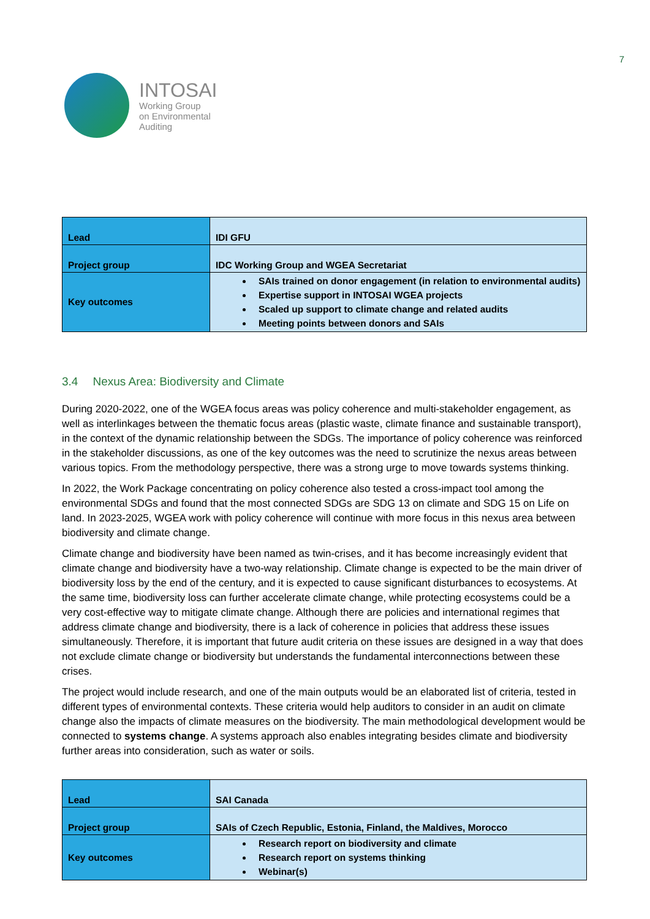INTOSAI
Working Group
on Environmental
Auditing
7
| Lead | IDI GFU |
| Project group | IDC Working Group and WGEA Secretariat |
| Key outcomes | SAIs trained on donor engagement (in relation to environmental audits) Expertise support in INTOSAI WGEA projects Scaled up support to climate change and related audits Meeting points between donors and SAIs |
3.4 Nexus Area: Biodiversity and Climate
During 2020-2022, one of the WGEA focus areas was policy coherence and multi-stakeholder engagement, as well as interlinkages between the thematic focus areas (plastic waste, climate finance and sustainable transport), in the context of the dynamic relationship between the SDGs. The importance of policy coherence was reinforced in the stakeholder discussions, as one of the key outcomes was the need to scrutinize the nexus areas between various topics. From the methodology perspective, there was a strong urge to move towards systems thinking.
In 2022, the Work Package concentrating on policy coherence also tested a cross-impact tool among the environmental SDGs and found that the most connected SDGs are SDG 13 on climate and SDG 15 on Life on land. In 2023-2025, WGEA work with policy coherence will continue with more focus in this nexus area between biodiversity and climate change.
Climate change and biodiversity have been named as twin-crises, and it has become increasingly evident that climate change and biodiversity have a two-way relationship. Climate change is expected to be the main driver of biodiversity loss by the end of the century, and it is expected to cause significant disturbances to ecosystems. At the same time, biodiversity loss can further accelerate climate change, while protecting ecosystems could be a very cost-effective way to mitigate climate change. Although there are policies and international regimes that address climate change and biodiversity, there is a lack of coherence in policies that address these issues simultaneously. Therefore, it is important that future audit criteria on these issues are designed in a way that does not exclude climate change or biodiversity but understands the fundamental interconnections between these crises.
The project would include research, and one of the main outputs would be an elaborated list of criteria, tested in different types of environmental contexts. These criteria would help auditors to consider in an audit on climate change also the impacts of climate measures on the biodiversity. The main methodological development would be connected to systems change. A systems approach also enables integrating besides climate and biodiversity further areas into consideration, such as water or soils.
| Lead | SAI Canada |
| Project group | SAIs of Czech Republic, Estonia, Finland, the Maldives, Morocco |
| Key outcomes | Research report on biodiversity and climate Research report on systems thinking Webinar(s) |